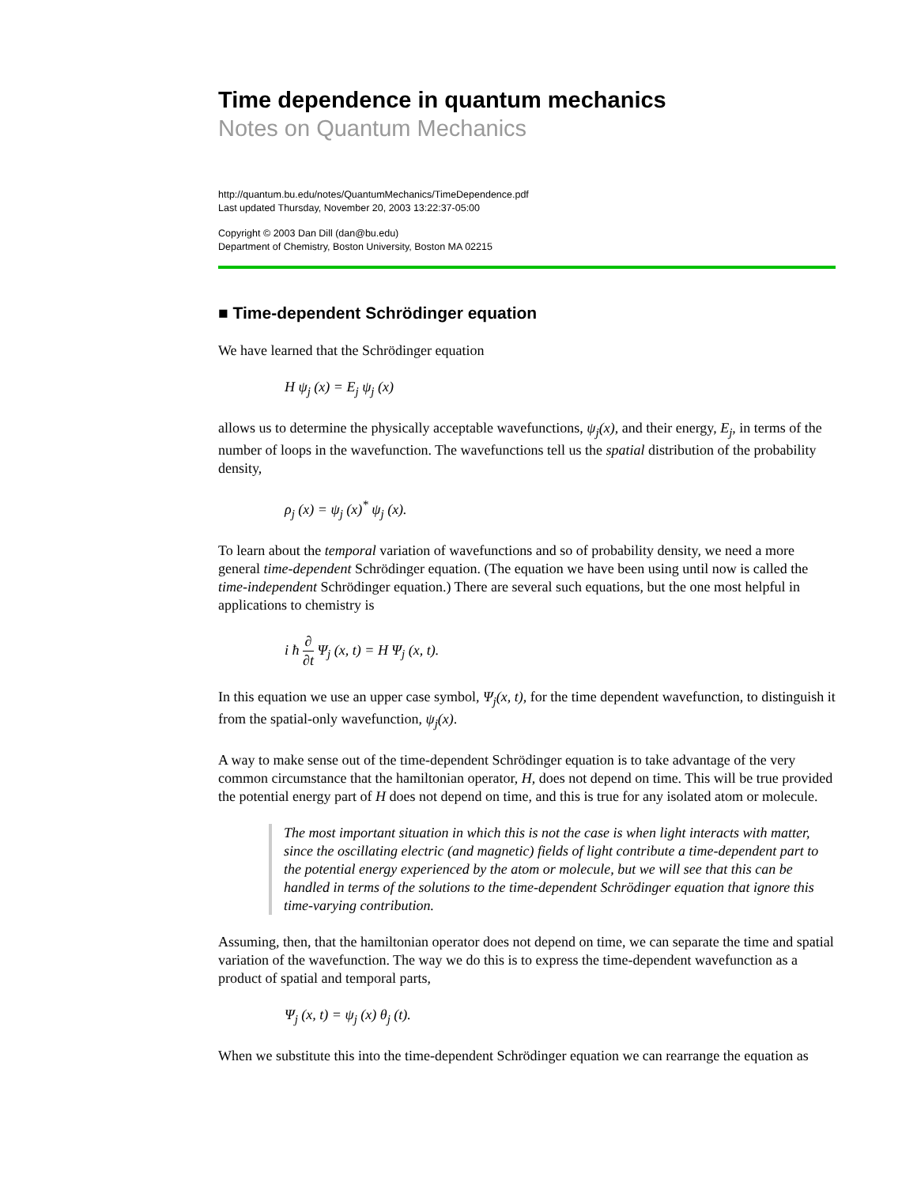Time dependence in quantum mechanics
Notes on Quantum Mechanics
http://quantum.bu.edu/notes/QuantumMechanics/TimeDependence.pdf
Last updated Thursday, November 20, 2003 13:22:37-05:00
Copyright © 2003 Dan Dill (dan@bu.edu)
Department of Chemistry, Boston University, Boston MA 02215
■ Time-dependent Schrödinger equation
We have learned that the Schrödinger equation
H ψ<sub>j</sub> (x) = E<sub>j</sub> ψ<sub>j</sub> (x)
allows us to determine the physically acceptable wavefunctions, ψ<sub>j</sub>(x), and their energy, E<sub>j</sub>, in terms of the number of loops in the wavefunction. The wavefunctions tell us the spatial distribution of the probability density,
ρ<sub>j</sub> (x) = ψ<sub>j</sub> (x)<sup>*</sup> ψ<sub>j</sub> (x).
To learn about the temporal variation of wavefunctions and so of probability density, we need a more general time-dependent Schrödinger equation. (The equation we have been using until now is called the time-independent Schrödinger equation.) There are several such equations, but the one most helpful in applications to chemistry is
i ħ ∂ ∂t Ψ<sub>j</sub> (x, t) = H Ψ<sub>j</sub> (x, t).
In this equation we use an upper case symbol, Ψ<sub>j</sub>(x, t), for the time dependent wavefunction, to distinguish it from the spatial-only wavefunction, ψ<sub>j</sub>(x).
A way to make sense out of the time-dependent Schrödinger equation is to take advantage of the very common circumstance that the hamiltonian operator, H, does not depend on time. This will be true provided the potential energy part of H does not depend on time, and this is true for any isolated atom or molecule.
The most important situation in which this is not the case is when light interacts with matter, since the oscillating electric (and magnetic) fields of light contribute a time-dependent part to the potential energy experienced by the atom or molecule, but we will see that this can be handled in terms of the solutions to the time-dependent Schrödinger equation that ignore this time-varying contribution.
Assuming, then, that the hamiltonian operator does not depend on time, we can separate the time and spatial variation of the wavefunction. The way we do this is to express the time-dependent wavefunction as a product of spatial and temporal parts,
Ψ<sub>j</sub> (x, t) = ψ<sub>j</sub> (x) θ<sub>j</sub> (t).
When we substitute this into the time-dependent Schrödinger equation we can rearrange the equation as